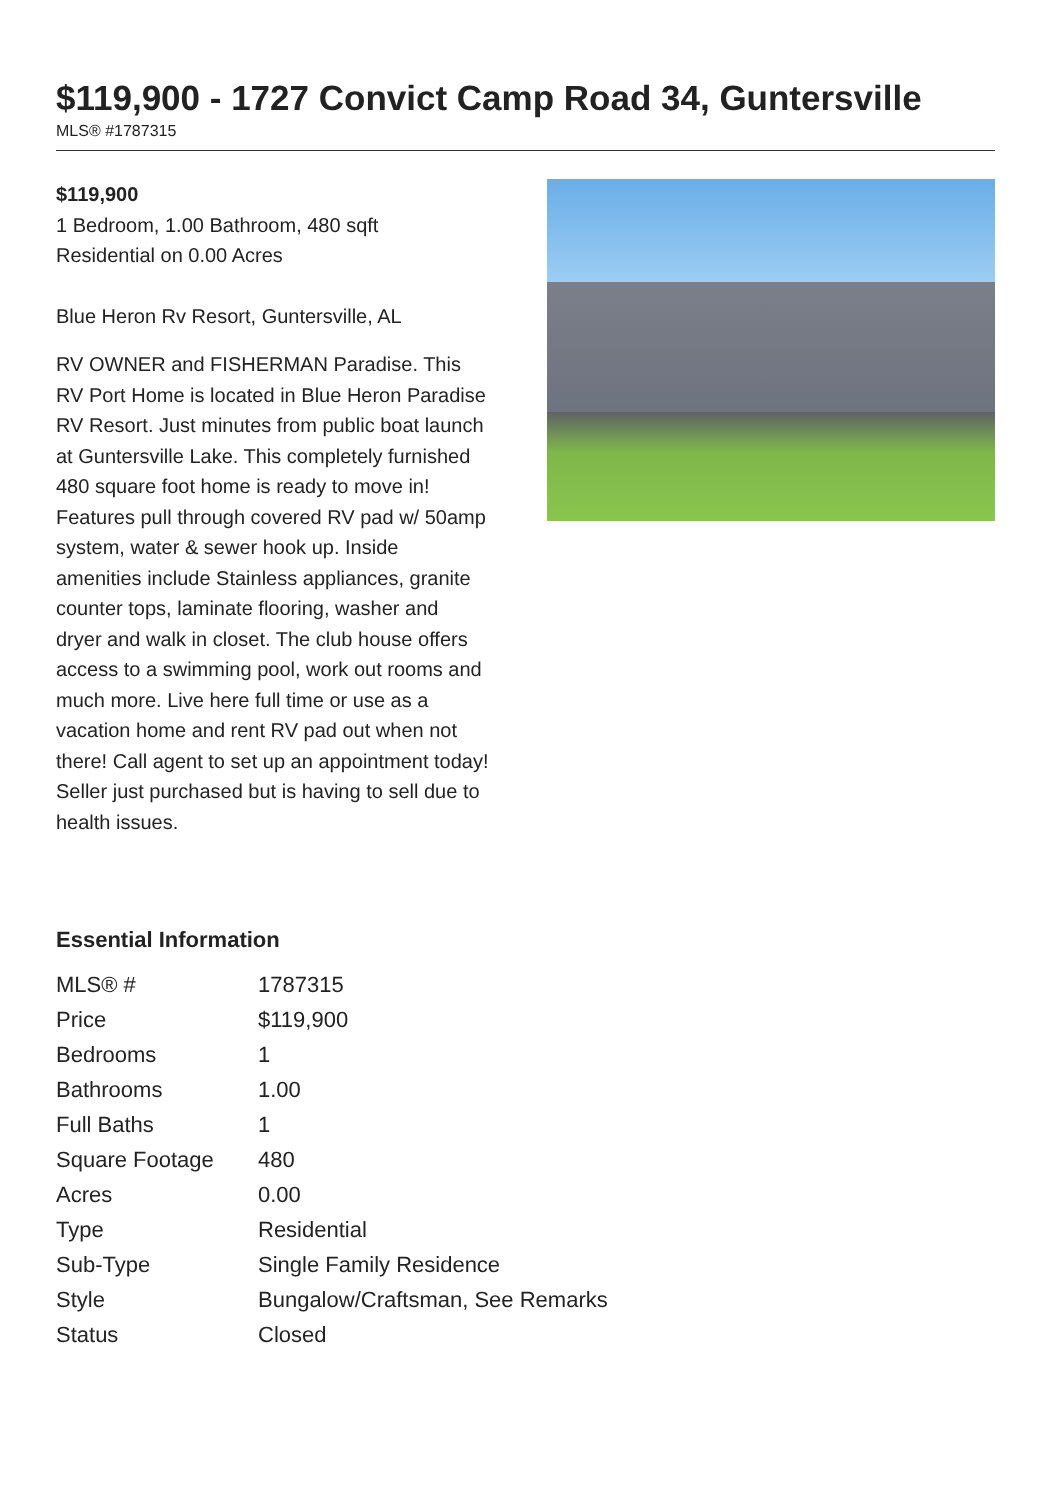$119,900 - 1727 Convict Camp Road 34, Guntersville
MLS® #1787315
$119,900
1 Bedroom, 1.00 Bathroom, 480 sqft
Residential on 0.00 Acres
Blue Heron Rv Resort, Guntersville, AL
RV OWNER and FISHERMAN Paradise. This RV Port Home is located in Blue Heron Paradise RV Resort. Just minutes from public boat launch at Guntersville Lake. This completely furnished 480 square foot home is ready to move in! Features pull through covered RV pad w/ 50amp system, water & sewer hook up. Inside amenities include Stainless appliances, granite counter tops, laminate flooring, washer and dryer and walk in closet. The club house offers access to a swimming pool, work out rooms and much more. Live here full time or use as a vacation home and rent RV pad out when not there! Call agent to set up an appointment today! Seller just purchased but is having to sell due to health issues.
Essential Information
| MLS® # | 1787315 |
| Price | $119,900 |
| Bedrooms | 1 |
| Bathrooms | 1.00 |
| Full Baths | 1 |
| Square Footage | 480 |
| Acres | 0.00 |
| Type | Residential |
| Sub-Type | Single Family Residence |
| Style | Bungalow/Craftsman, See Remarks |
| Status | Closed |